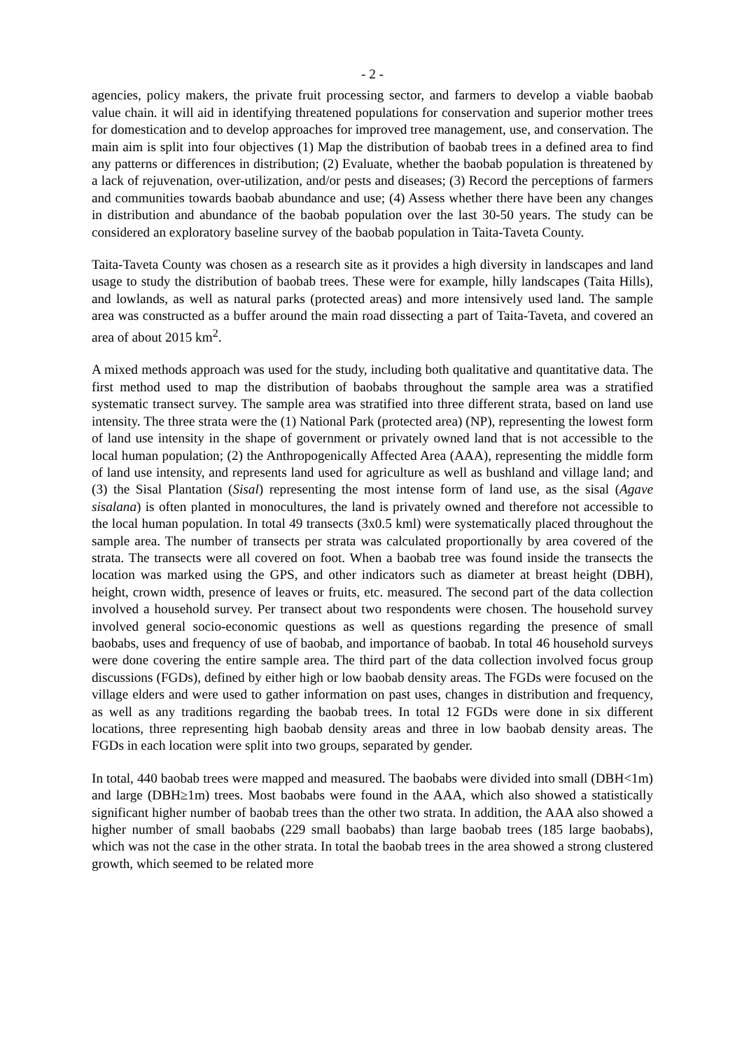- 2 -
agencies, policy makers, the private fruit processing sector, and farmers to develop a viable baobab value chain. it will aid in identifying threatened populations for conservation and superior mother trees for domestication and to develop approaches for improved tree management, use, and conservation. The main aim is split into four objectives (1) Map the distribution of baobab trees in a defined area to find any patterns or differences in distribution; (2) Evaluate, whether the baobab population is threatened by a lack of rejuvenation, over-utilization, and/or pests and diseases; (3) Record the perceptions of farmers and communities towards baobab abundance and use; (4) Assess whether there have been any changes in distribution and abundance of the baobab population over the last 30-50 years. The study can be considered an exploratory baseline survey of the baobab population in Taita-Taveta County.
Taita-Taveta County was chosen as a research site as it provides a high diversity in landscapes and land usage to study the distribution of baobab trees. These were for example, hilly landscapes (Taita Hills), and lowlands, as well as natural parks (protected areas) and more intensively used land. The sample area was constructed as a buffer around the main road dissecting a part of Taita-Taveta, and covered an area of about 2015 km<sup>2</sup>.
A mixed methods approach was used for the study, including both qualitative and quantitative data. The first method used to map the distribution of baobabs throughout the sample area was a stratified systematic transect survey. The sample area was stratified into three different strata, based on land use intensity. The three strata were the (1) National Park (protected area) (NP), representing the lowest form of land use intensity in the shape of government or privately owned land that is not accessible to the local human population; (2) the Anthropogenically Affected Area (AAA), representing the middle form of land use intensity, and represents land used for agriculture as well as bushland and village land; and (3) the Sisal Plantation (Sisal) representing the most intense form of land use, as the sisal (Agave sisalana) is often planted in monocultures, the land is privately owned and therefore not accessible to the local human population. In total 49 transects (3x0.5 kml) were systematically placed throughout the sample area. The number of transects per strata was calculated proportionally by area covered of the strata. The transects were all covered on foot. When a baobab tree was found inside the transects the location was marked using the GPS, and other indicators such as diameter at breast height (DBH), height, crown width, presence of leaves or fruits, etc. measured. The second part of the data collection involved a household survey. Per transect about two respondents were chosen. The household survey involved general socio-economic questions as well as questions regarding the presence of small baobabs, uses and frequency of use of baobab, and importance of baobab. In total 46 household surveys were done covering the entire sample area. The third part of the data collection involved focus group discussions (FGDs), defined by either high or low baobab density areas. The FGDs were focused on the village elders and were used to gather information on past uses, changes in distribution and frequency, as well as any traditions regarding the baobab trees. In total 12 FGDs were done in six different locations, three representing high baobab density areas and three in low baobab density areas. The FGDs in each location were split into two groups, separated by gender.
In total, 440 baobab trees were mapped and measured. The baobabs were divided into small (DBH<1m) and large (DBH≥1m) trees. Most baobabs were found in the AAA, which also showed a statistically significant higher number of baobab trees than the other two strata. In addition, the AAA also showed a higher number of small baobabs (229 small baobabs) than large baobab trees (185 large baobabs), which was not the case in the other strata. In total the baobab trees in the area showed a strong clustered growth, which seemed to be related more